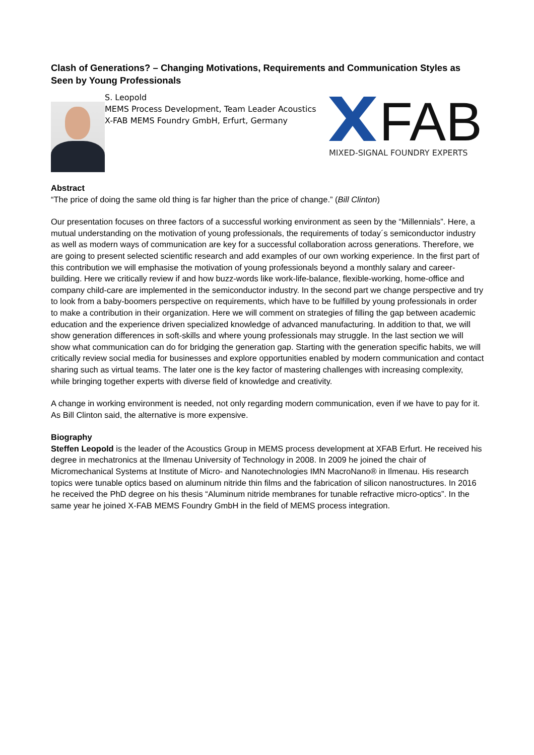Clash of Generations? – Changing Motivations, Requirements and Communication Styles as Seen by Young Professionals
S. Leopold
MEMS Process Development, Team Leader Acoustics
X-FAB MEMS Foundry GmbH, Erfurt, Germany
FAB
MIXED-SIGNAL FOUNDRY EXPERTS
Abstract
“The price of doing the same old thing is far higher than the price of change.” (Bill Clinton)
Our presentation focuses on three factors of a successful working environment as seen by the “Millennials”. Here, a mutual understanding on the motivation of young professionals, the requirements of today´s semiconductor industry as well as modern ways of communication are key for a successful collaboration across generations. Therefore, we are going to present selected scientific research and add examples of our own working experience. In the first part of this contribution we will emphasise the motivation of young professionals beyond a monthly salary and career-building. Here we critically review if and how buzz-words like work-life-balance, flexible-working, home-office and company child-care are implemented in the semiconductor industry. In the second part we change perspective and try to look from a baby-boomers perspective on requirements, which have to be fulfilled by young professionals in order to make a contribution in their organization. Here we will comment on strategies of filling the gap between academic education and the experience driven specialized knowledge of advanced manufacturing. In addition to that, we will show generation differences in soft-skills and where young professionals may struggle. In the last section we will show what communication can do for bridging the generation gap. Starting with the generation specific habits, we will critically review social media for businesses and explore opportunities enabled by modern communication and contact sharing such as virtual teams. The later one is the key factor of mastering challenges with increasing complexity, while bringing together experts with diverse field of knowledge and creativity.
A change in working environment is needed, not only regarding modern communication, even if we have to pay for it. As Bill Clinton said, the alternative is more expensive.
Biography
Steffen Leopold is the leader of the Acoustics Group in MEMS process development at XFAB Erfurt. He received his degree in mechatronics at the Ilmenau University of Technology in 2008. In 2009 he joined the chair of Micromechanical Systems at Institute of Micro- and Nanotechnologies IMN MacroNano® in Ilmenau. His research topics were tunable optics based on aluminum nitride thin films and the fabrication of silicon nanostructures. In 2016 he received the PhD degree on his thesis “Aluminum nitride membranes for tunable refractive micro-optics”. In the same year he joined X-FAB MEMS Foundry GmbH in the field of MEMS process integration.